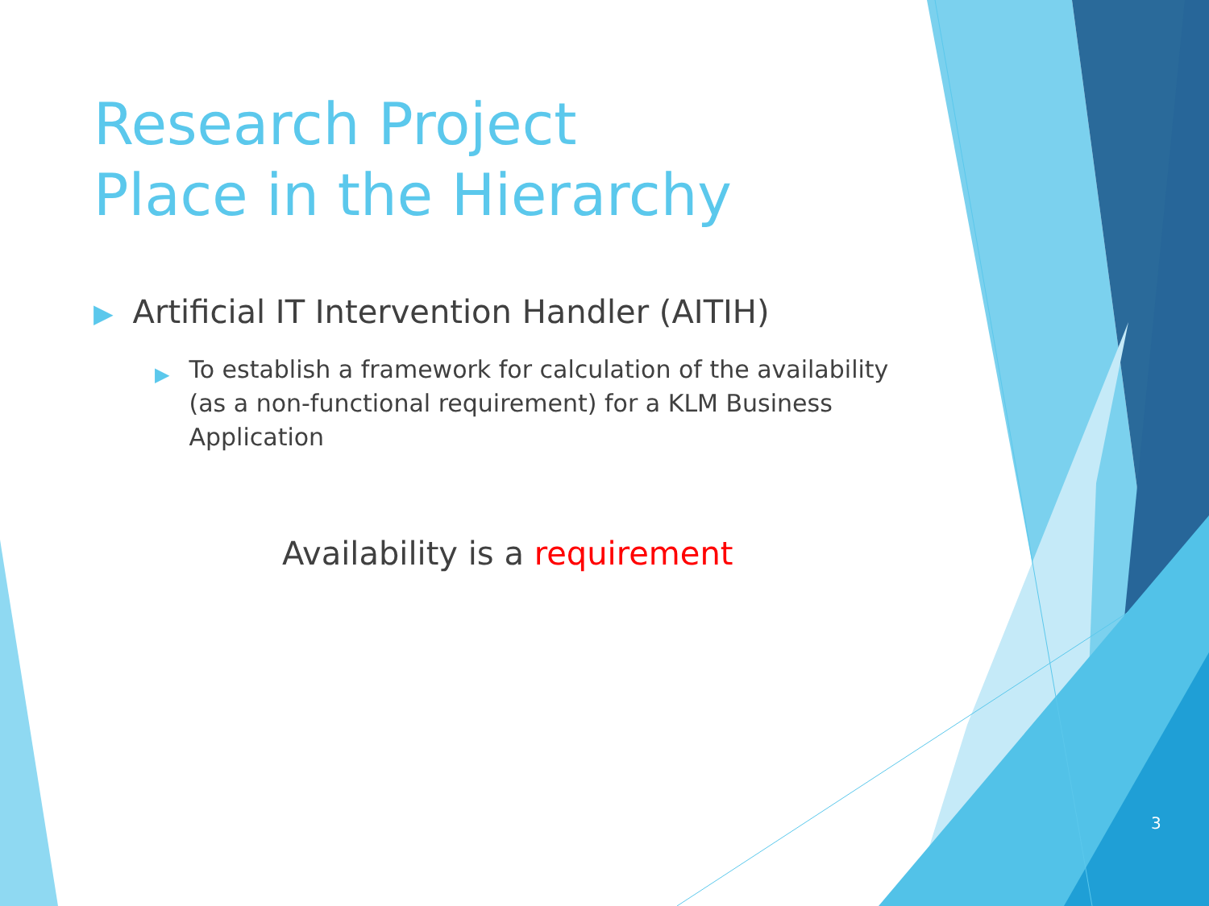Research Project
Place in the Hierarchy
▶ Artificial IT Intervention Handler (AITIH)
▶ To establish a framework for calculation of the availability (as a non-functional requirement) for a KLM Business Application
Availability is a requirement
3